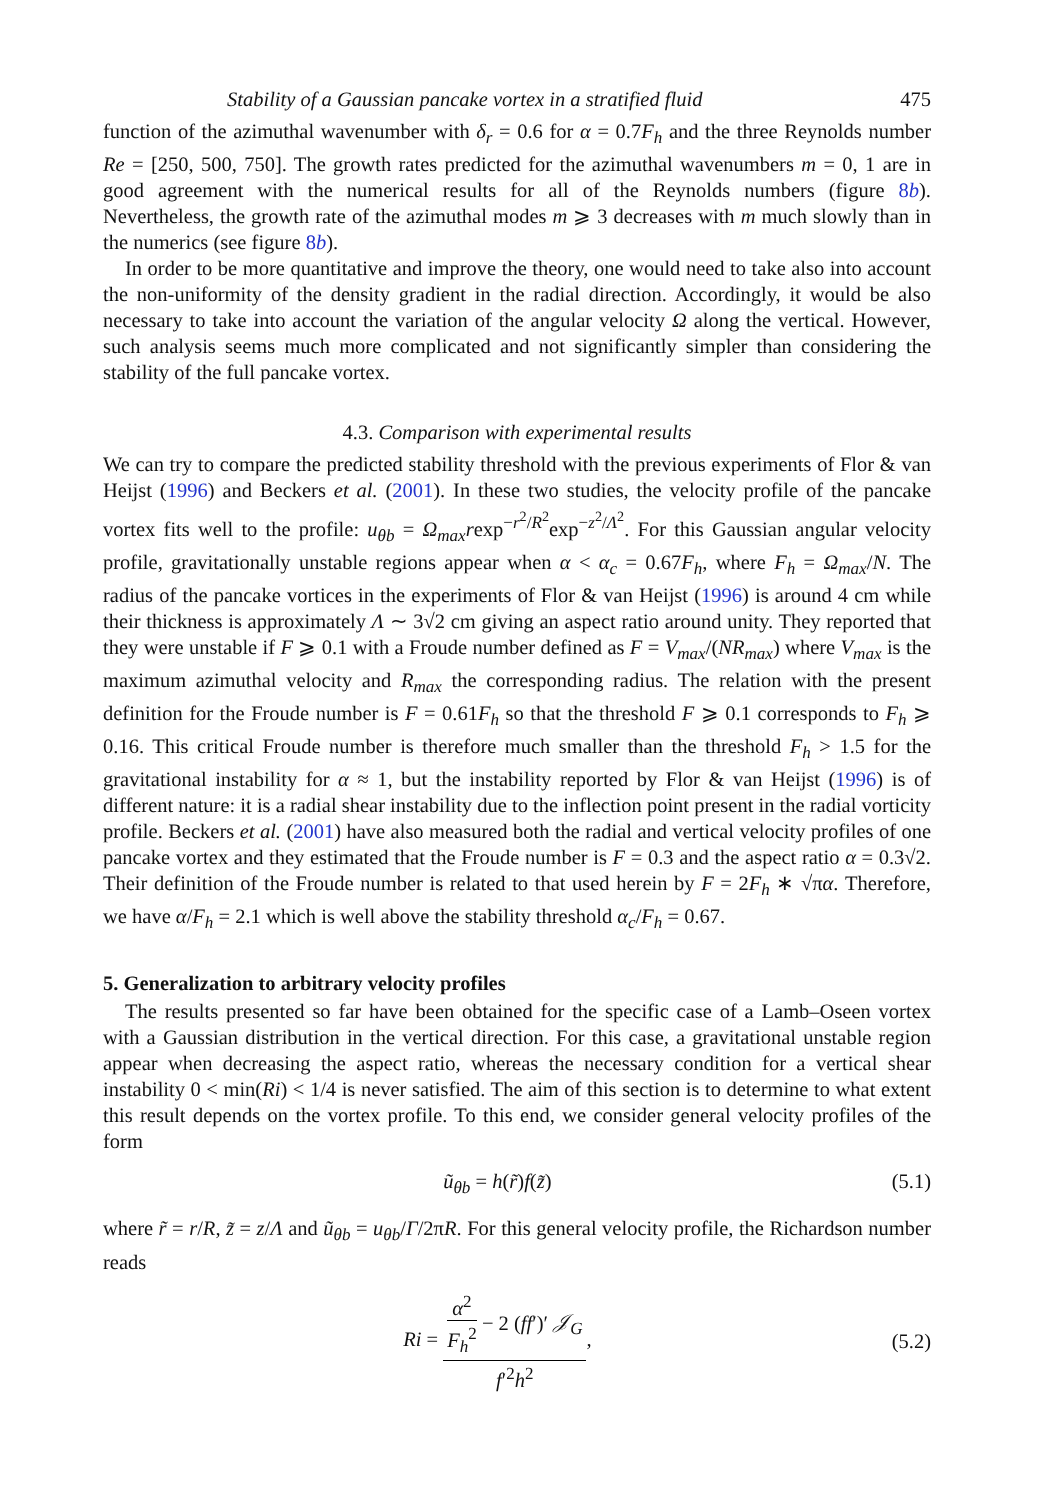Stability of a Gaussian pancake vortex in a stratified fluid 475
function of the azimuthal wavenumber with δ<sub>r</sub> = 0.6 for α = 0.7F<sub>h</sub> and the three Reynolds number Re = [250, 500, 750]. The growth rates predicted for the azimuthal wavenumbers m = 0, 1 are in good agreement with the numerical results for all of the Reynolds numbers (figure 8b). Nevertheless, the growth rate of the azimuthal modes m ⩾ 3 decreases with m much slowly than in the numerics (see figure 8b).
In order to be more quantitative and improve the theory, one would need to take also into account the non-uniformity of the density gradient in the radial direction. Accordingly, it would be also necessary to take into account the variation of the angular velocity Ω along the vertical. However, such analysis seems much more complicated and not significantly simpler than considering the stability of the full pancake vortex.
4.3. Comparison with experimental results
We can try to compare the predicted stability threshold with the previous experiments of Flor & van Heijst (1996) and Beckers et al. (2001). In these two studies, the velocity profile of the pancake vortex fits well to the profile: u<sub>θb</sub> = Ω<sub>max</sub>rexp<sup>−r<sup>2</sup>/R<sup>2</sup></sup>exp<sup>−z<sup>2</sup>/Λ<sup>2</sup></sup>. For this Gaussian angular velocity profile, gravitationally unstable regions appear when α < α<sub>c</sub> = 0.67F<sub>h</sub>, where F<sub>h</sub> = Ω<sub>max</sub>/N. The radius of the pancake vortices in the experiments of Flor & van Heijst (1996) is around 4 cm while their thickness is approximately Λ ∼ 3√2 cm giving an aspect ratio around unity. They reported that they were unstable if F ⩾ 0.1 with a Froude number defined as F = V<sub>max</sub>/(NR<sub>max</sub>) where V<sub>max</sub> is the maximum azimuthal velocity and R<sub>max</sub> the corresponding radius. The relation with the present definition for the Froude number is F = 0.61F<sub>h</sub> so that the threshold F ⩾ 0.1 corresponds to F<sub>h</sub> ⩾ 0.16. This critical Froude number is therefore much smaller than the threshold F<sub>h</sub> > 1.5 for the gravitational instability for α ≈ 1, but the instability reported by Flor & van Heijst (1996) is of different nature: it is a radial shear instability due to the inflection point present in the radial vorticity profile. Beckers et al. (2001) have also measured both the radial and vertical velocity profiles of one pancake vortex and they estimated that the Froude number is F = 0.3 and the aspect ratio α = 0.3√2. Their definition of the Froude number is related to that used herein by F = 2F<sub>h</sub> ∗ √πα. Therefore, we have α/F<sub>h</sub> = 2.1 which is well above the stability threshold α<sub>c</sub>/F<sub>h</sub> = 0.67.
5. Generalization to arbitrary velocity profiles
The results presented so far have been obtained for the specific case of a Lamb–Oseen vortex with a Gaussian distribution in the vertical direction. For this case, a gravitational unstable region appear when decreasing the aspect ratio, whereas the necessary condition for a vertical shear instability 0 < min(Ri) < 1/4 is never satisfied. The aim of this section is to determine to what extent this result depends on the vortex profile. To this end, we consider general velocity profiles of the form
ũ<sub>θb</sub> = h(r̃)f(z̃) (5.1)
where r̃ = r/R, z̃ = z/Λ and ũ<sub>θb</sub> = u<sub>θb</sub>/Γ/2πR. For this general velocity profile, the Richardson number reads
Ri =
α<sup>2</sup>
F<sub>h</sub><sup>2</sup>
− 2 (ff′)′ 𝒥<sub>G</sub>
f′<sup>2</sup>h<sup>2</sup>
, (5.2)